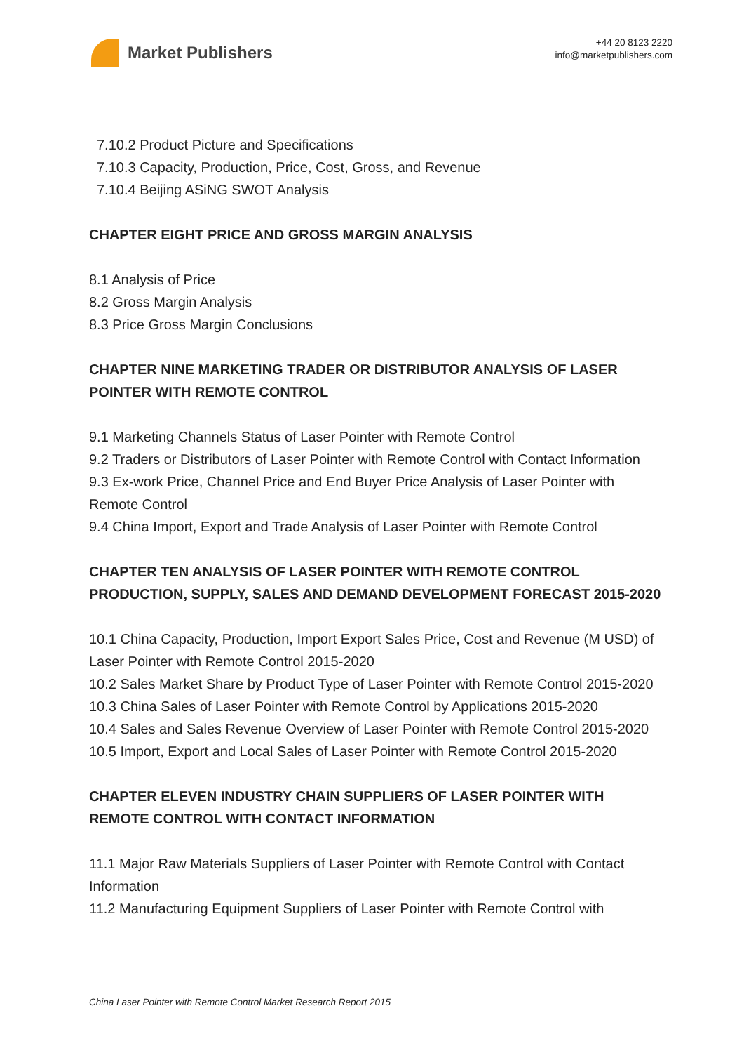Market Publishers
+44 20 8123 2220
info@marketpublishers.com
7.10.2 Product Picture and Specifications
7.10.3 Capacity, Production, Price, Cost, Gross, and Revenue
7.10.4 Beijing ASiNG SWOT Analysis
CHAPTER EIGHT PRICE AND GROSS MARGIN ANALYSIS
8.1 Analysis of Price
8.2 Gross Margin Analysis
8.3 Price Gross Margin Conclusions
CHAPTER NINE MARKETING TRADER OR DISTRIBUTOR ANALYSIS OF LASER POINTER WITH REMOTE CONTROL
9.1 Marketing Channels Status of Laser Pointer with Remote Control
9.2 Traders or Distributors of Laser Pointer with Remote Control with Contact Information
9.3 Ex-work Price, Channel Price and End Buyer Price Analysis of Laser Pointer with Remote Control
9.4 China Import, Export and Trade Analysis of Laser Pointer with Remote Control
CHAPTER TEN ANALYSIS OF LASER POINTER WITH REMOTE CONTROL PRODUCTION, SUPPLY, SALES AND DEMAND DEVELOPMENT FORECAST 2015-2020
10.1 China Capacity, Production, Import Export Sales Price, Cost and Revenue (M USD) of Laser Pointer with Remote Control 2015-2020
10.2 Sales Market Share by Product Type of Laser Pointer with Remote Control 2015-2020
10.3 China Sales of Laser Pointer with Remote Control by Applications 2015-2020
10.4 Sales and Sales Revenue Overview of Laser Pointer with Remote Control 2015-2020
10.5 Import, Export and Local Sales of Laser Pointer with Remote Control 2015-2020
CHAPTER ELEVEN INDUSTRY CHAIN SUPPLIERS OF LASER POINTER WITH REMOTE CONTROL WITH CONTACT INFORMATION
11.1 Major Raw Materials Suppliers of Laser Pointer with Remote Control with Contact Information
11.2 Manufacturing Equipment Suppliers of Laser Pointer with Remote Control with
China Laser Pointer with Remote Control Market Research Report 2015